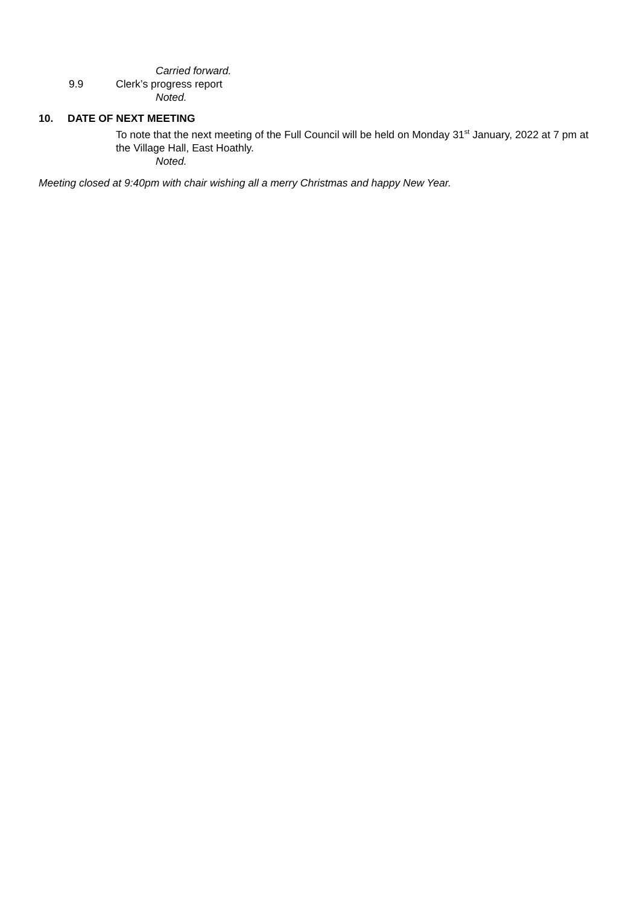Carried forward.
9.9 Clerk’s progress report
Noted.
10. DATE OF NEXT MEETING
To note that the next meeting of the Full Council will be held on Monday 31<sup>st</sup> January, 2022 at 7 pm at the Village Hall, East Hoathly.
Noted.
Meeting closed at 9:40pm with chair wishing all a merry Christmas and happy New Year.